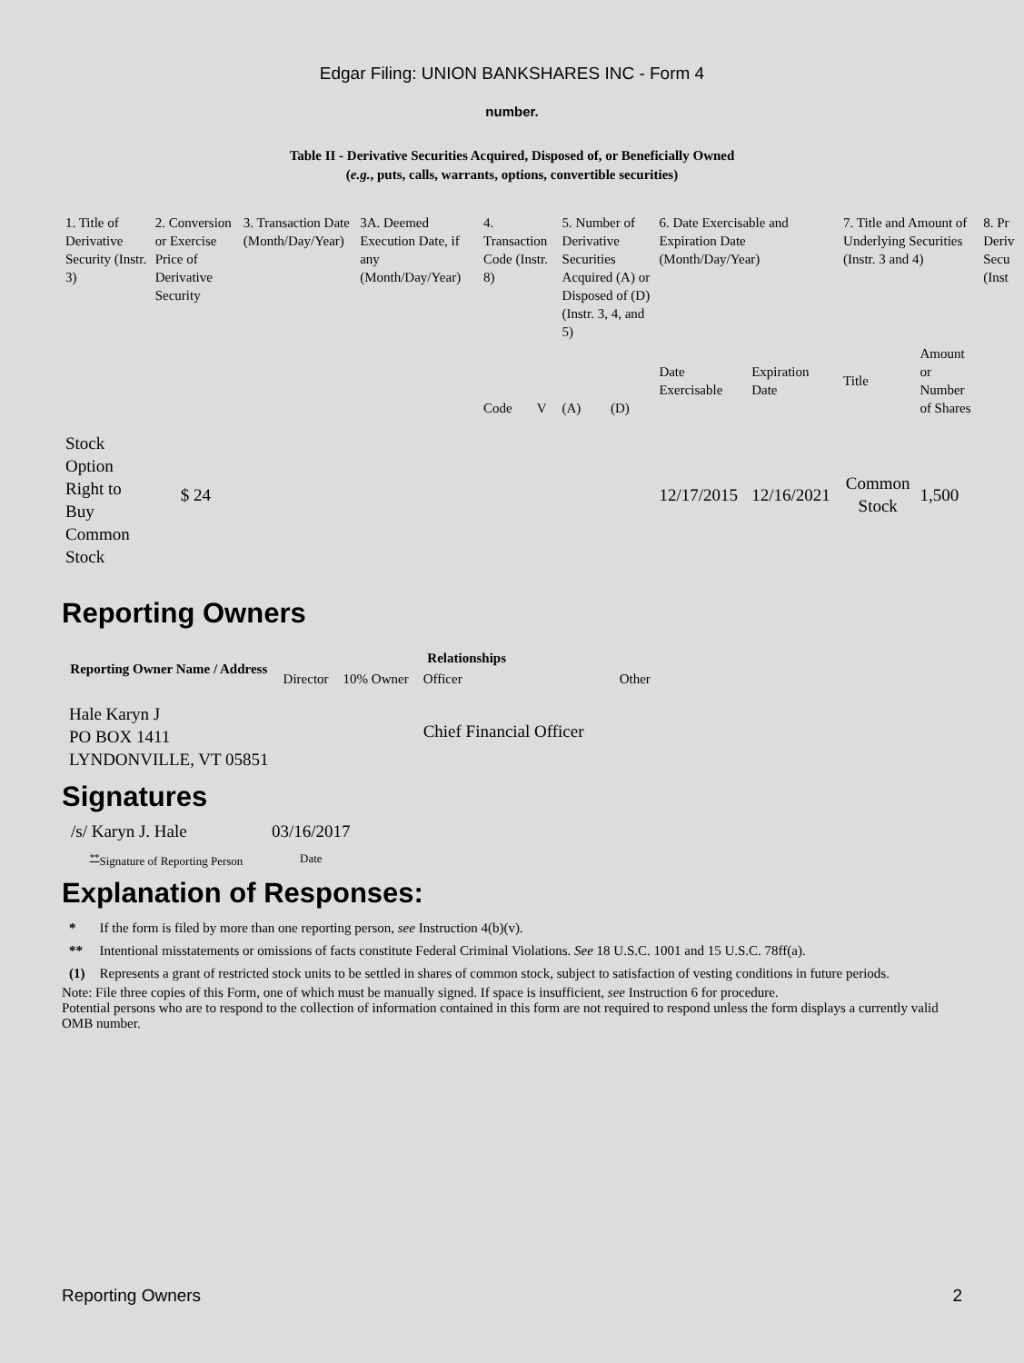Edgar Filing: UNION BANKSHARES INC - Form 4
number.
Table II - Derivative Securities Acquired, Disposed of, or Beneficially Owned
(e.g., puts, calls, warrants, options, convertible securities)
| 1. Title of Derivative Security (Instr. 3) | 2. Conversion or Exercise Price of Derivative Security | 3. Transaction Date (Month/Day/Year) | 3A. Deemed Execution Date, if any (Month/Day/Year) | 4. Transaction Code (Instr. 8) | | 5. Number of Derivative Securities Acquired (A) or Disposed of (D) (Instr. 3, 4, and 5) | | 6. Date Exercisable and Expiration Date (Month/Day/Year) | | 7. Title and Amount of Underlying Securities (Instr. 3 and 4) | | 8. Pr Deriv Secu (Inst |
| --- | --- | --- | --- | --- | --- | --- | --- | --- | --- | --- | --- | --- |
| | | | | Code | V | (A) | (D) | Date Exercisable | Expiration Date | Title | Amount or Number of Shares | |
| Stock Option Right to Buy Common Stock | $ 24 | | | | | | | 12/17/2015 | 12/16/2021 | Common Stock | 1,500 | |
Reporting Owners
| Reporting Owner Name / Address | Relationships | | | |
| --- | --- | --- | --- | --- |
| | Director | 10% Owner | Officer | Other |
| Hale Karyn J PO BOX 1411 LYNDONVILLE, VT 05851 | | | Chief Financial Officer | |
Signatures
| /s/ Karyn J. Hale | 03/16/2017 |
| <sup>**</sup> Signature of Reporting Person | Date |
Explanation of Responses:
| * | If the form is filed by more than one reporting person, see Instruction 4(b)(v). |
| ** | Intentional misstatements or omissions of facts constitute Federal Criminal Violations. See 18 U.S.C. 1001 and 15 U.S.C. 78ff(a). |
| (1) | Represents a grant of restricted stock units to be settled in shares of common stock, subject to satisfaction of vesting conditions in future periods. |
Note: File three copies of this Form, one of which must be manually signed. If space is insufficient, see Instruction 6 for procedure.
Potential persons who are to respond to the collection of information contained in this form are not required to respond unless the form displays a currently valid OMB number.
Reporting Owners 2